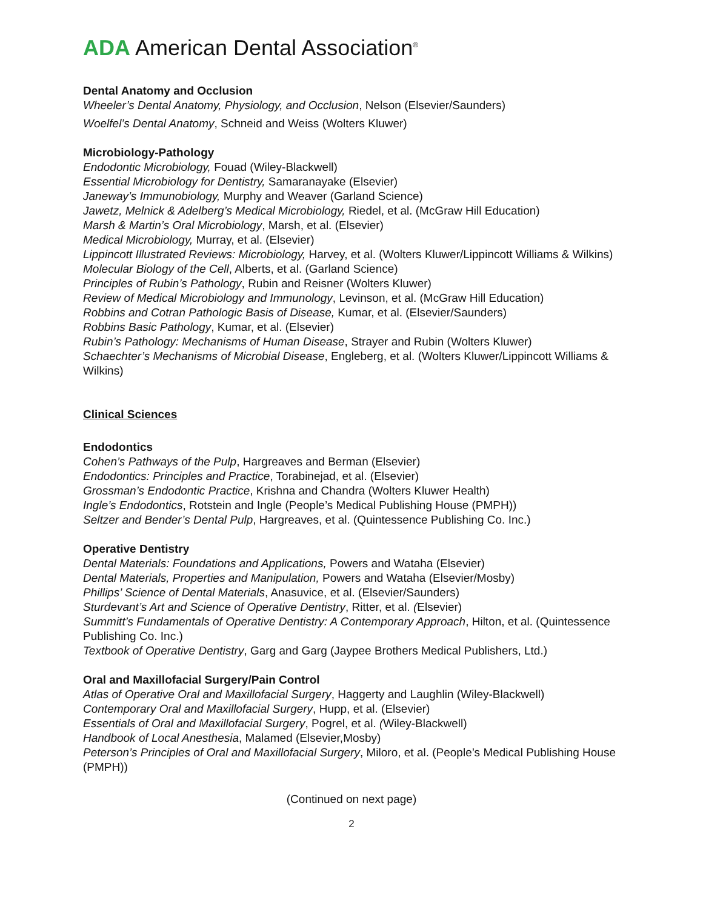ADA American Dental Association<sup>®</sup>
Dental Anatomy and Occlusion
Wheeler’s Dental Anatomy, Physiology, and Occlusion, Nelson (Elsevier/Saunders)
Woelfel’s Dental Anatomy, Schneid and Weiss (Wolters Kluwer)
Microbiology-Pathology
Endodontic Microbiology, Fouad (Wiley-Blackwell)
Essential Microbiology for Dentistry, Samaranayake (Elsevier)
Janeway’s Immunobiology, Murphy and Weaver (Garland Science)
Jawetz, Melnick & Adelberg’s Medical Microbiology, Riedel, et al. (McGraw Hill Education)
Marsh & Martin’s Oral Microbiology, Marsh, et al. (Elsevier)
Medical Microbiology, Murray, et al. (Elsevier)
Lippincott Illustrated Reviews: Microbiology, Harvey, et al. (Wolters Kluwer/Lippincott Williams & Wilkins)
Molecular Biology of the Cell, Alberts, et al. (Garland Science)
Principles of Rubin’s Pathology, Rubin and Reisner (Wolters Kluwer)
Review of Medical Microbiology and Immunology, Levinson, et al. (McGraw Hill Education)
Robbins and Cotran Pathologic Basis of Disease, Kumar, et al. (Elsevier/Saunders)
Robbins Basic Pathology, Kumar, et al. (Elsevier)
Rubin’s Pathology: Mechanisms of Human Disease, Strayer and Rubin (Wolters Kluwer)
Schaechter’s Mechanisms of Microbial Disease, Engleberg, et al. (Wolters Kluwer/Lippincott Williams & Wilkins)
Clinical Sciences
Endodontics
Cohen’s Pathways of the Pulp, Hargreaves and Berman (Elsevier)
Endodontics: Principles and Practice, Torabinejad, et al. (Elsevier)
Grossman’s Endodontic Practice, Krishna and Chandra (Wolters Kluwer Health)
Ingle’s Endodontics, Rotstein and Ingle (People’s Medical Publishing House (PMPH))
Seltzer and Bender’s Dental Pulp, Hargreaves, et al. (Quintessence Publishing Co. Inc.)
Operative Dentistry
Dental Materials: Foundations and Applications, Powers and Wataha (Elsevier)
Dental Materials, Properties and Manipulation, Powers and Wataha (Elsevier/Mosby)
Phillips’ Science of Dental Materials, Anasuvice, et al. (Elsevier/Saunders)
Sturdevant’s Art and Science of Operative Dentistry, Ritter, et al. (Elsevier)
Summitt’s Fundamentals of Operative Dentistry: A Contemporary Approach, Hilton, et al. (Quintessence Publishing Co. Inc.)
Textbook of Operative Dentistry, Garg and Garg (Jaypee Brothers Medical Publishers, Ltd.)
Oral and Maxillofacial Surgery/Pain Control
Atlas of Operative Oral and Maxillofacial Surgery, Haggerty and Laughlin (Wiley-Blackwell)
Contemporary Oral and Maxillofacial Surgery, Hupp, et al. (Elsevier)
Essentials of Oral and Maxillofacial Surgery, Pogrel, et al. (Wiley-Blackwell)
Handbook of Local Anesthesia, Malamed (Elsevier,Mosby)
Peterson’s Principles of Oral and Maxillofacial Surgery, Miloro, et al. (People’s Medical Publishing House (PMPH))
(Continued on next page)
2